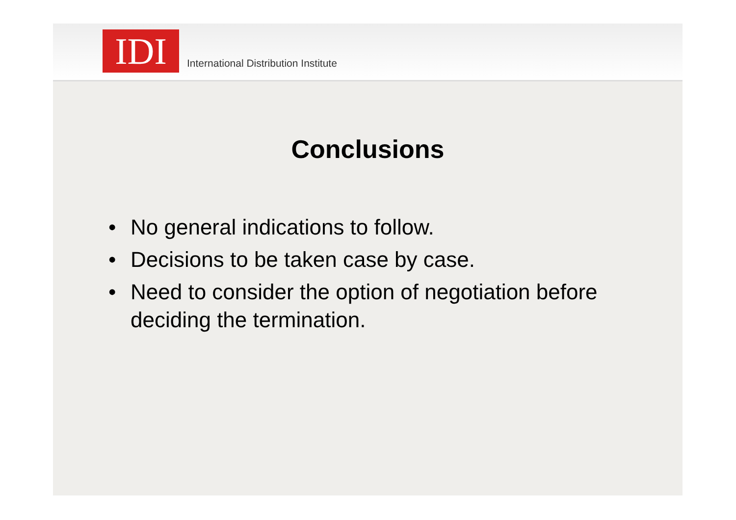IDI
International Distribution Institute
Conclusions
• No general indications to follow.
• Decisions to be taken case by case.
• Need to consider the option of negotiation before deciding the termination.